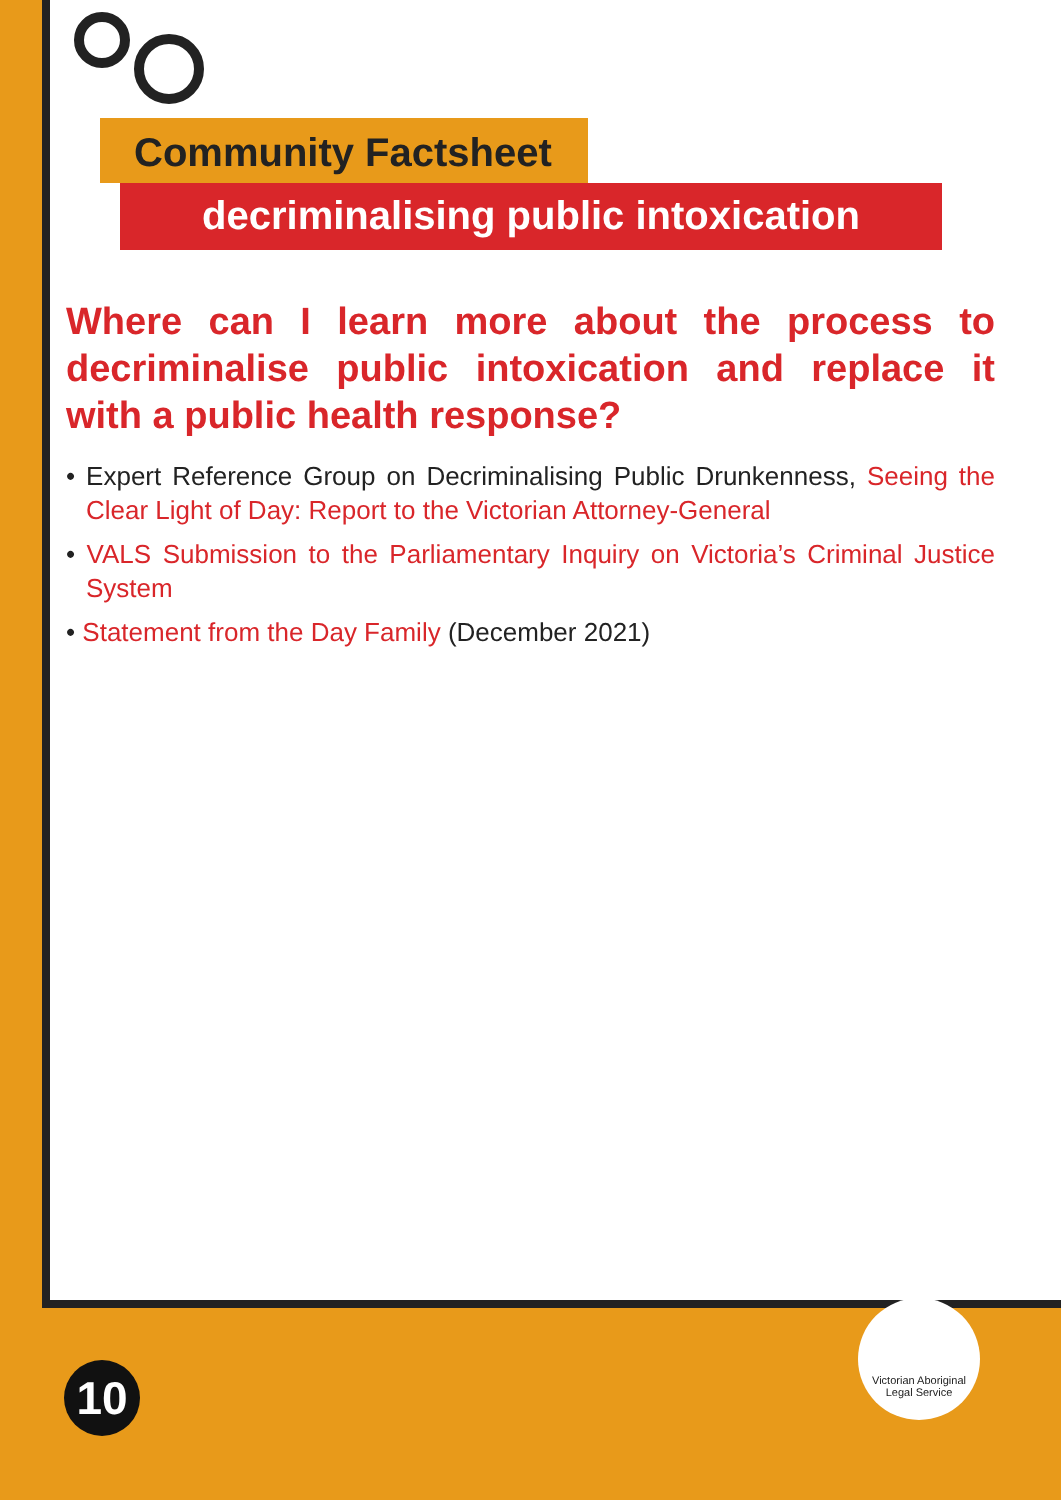Community Factsheet
decriminalising public intoxication
Where can I learn more about the process to decriminalise public intoxication and replace it with a public health response?
• Expert Reference Group on Decriminalising Public Drunkenness, Seeing the Clear Light of Day: Report to the Victorian Attorney-General
• VALS Submission to the Parliamentary Inquiry on Victoria’s Criminal Justice System
• Statement from the Day Family (December 2021)
10
Victorian Aboriginal
Legal Service